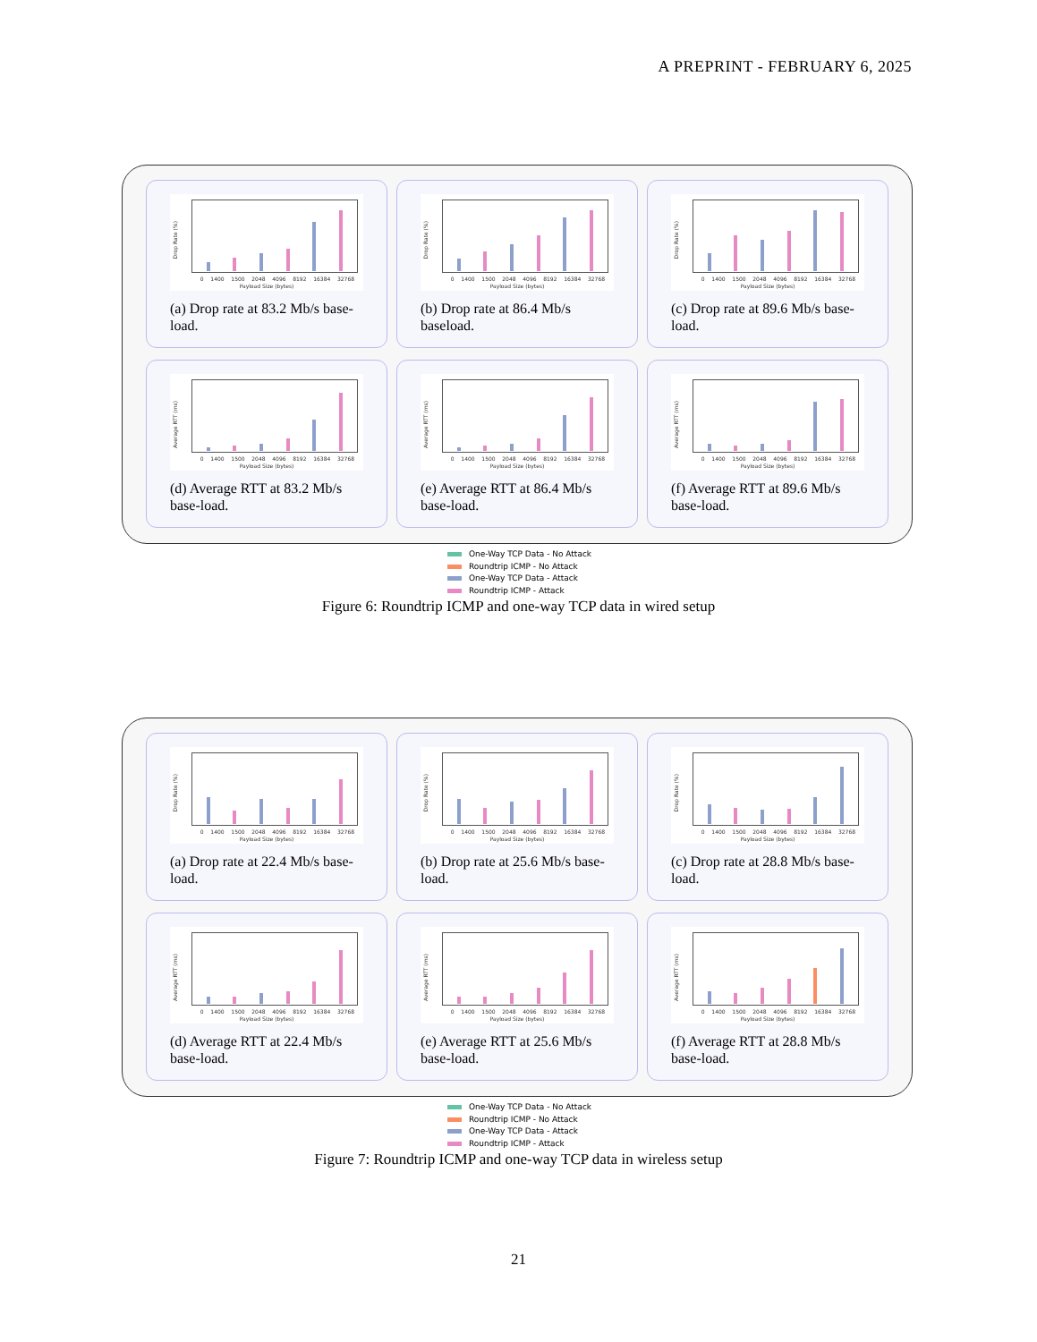A PREPRINT - FEBRUARY 6, 2025
Drop Rate (%)
0 1400 1500 2048 4096 8192 16384 32768
Payload Size (bytes)
(a) Drop rate at 83.2 Mb/s base-load.
Drop Rate (%)
0 1400 1500 2048 4096 8192 16384 32768
Payload Size (bytes)
(b) Drop rate at 86.4 Mb/s baseload.
Drop Rate (%)
0 1400 1500 2048 4096 8192 16384 32768
Payload Size (bytes)
(c) Drop rate at 89.6 Mb/s base-load.
Average RTT (ms)
0 1400 1500 2048 4096 8192 16384 32768
Payload Size (bytes)
(d) Average RTT at 83.2 Mb/s base-load.
Average RTT (ms)
0 1400 1500 2048 4096 8192 16384 32768
Payload Size (bytes)
(e) Average RTT at 86.4 Mb/s base-load.
Average RTT (ms)
0 1400 1500 2048 4096 8192 16384 32768
Payload Size (bytes)
(f) Average RTT at 89.6 Mb/s base-load.
One-Way TCP Data - No Attack
Roundtrip ICMP - No Attack
One-Way TCP Data - Attack
Roundtrip ICMP - Attack
Figure 6: Roundtrip ICMP and one-way TCP data in wired setup
Drop Rate (%)
0 1400 1500 2048 4096 8192 16384 32768
Payload Size (bytes)
(a) Drop rate at 22.4 Mb/s base-load.
Drop Rate (%)
0 1400 1500 2048 4096 8192 16384 32768
Payload Size (bytes)
(b) Drop rate at 25.6 Mb/s base-load.
Drop Rate (%)
0 1400 1500 2048 4096 8192 16384 32768
Payload Size (bytes)
(c) Drop rate at 28.8 Mb/s base-load.
Average RTT (ms)
0 1400 1500 2048 4096 8192 16384 32768
Payload Size (bytes)
(d) Average RTT at 22.4 Mb/s base-load.
Average RTT (ms)
0 1400 1500 2048 4096 8192 16384 32768
Payload Size (bytes)
(e) Average RTT at 25.6 Mb/s base-load.
Average RTT (ms)
0 1400 1500 2048 4096 8192 16384 32768
Payload Size (bytes)
(f) Average RTT at 28.8 Mb/s base-load.
One-Way TCP Data - No Attack
Roundtrip ICMP - No Attack
One-Way TCP Data - Attack
Roundtrip ICMP - Attack
Figure 7: Roundtrip ICMP and one-way TCP data in wireless setup
21